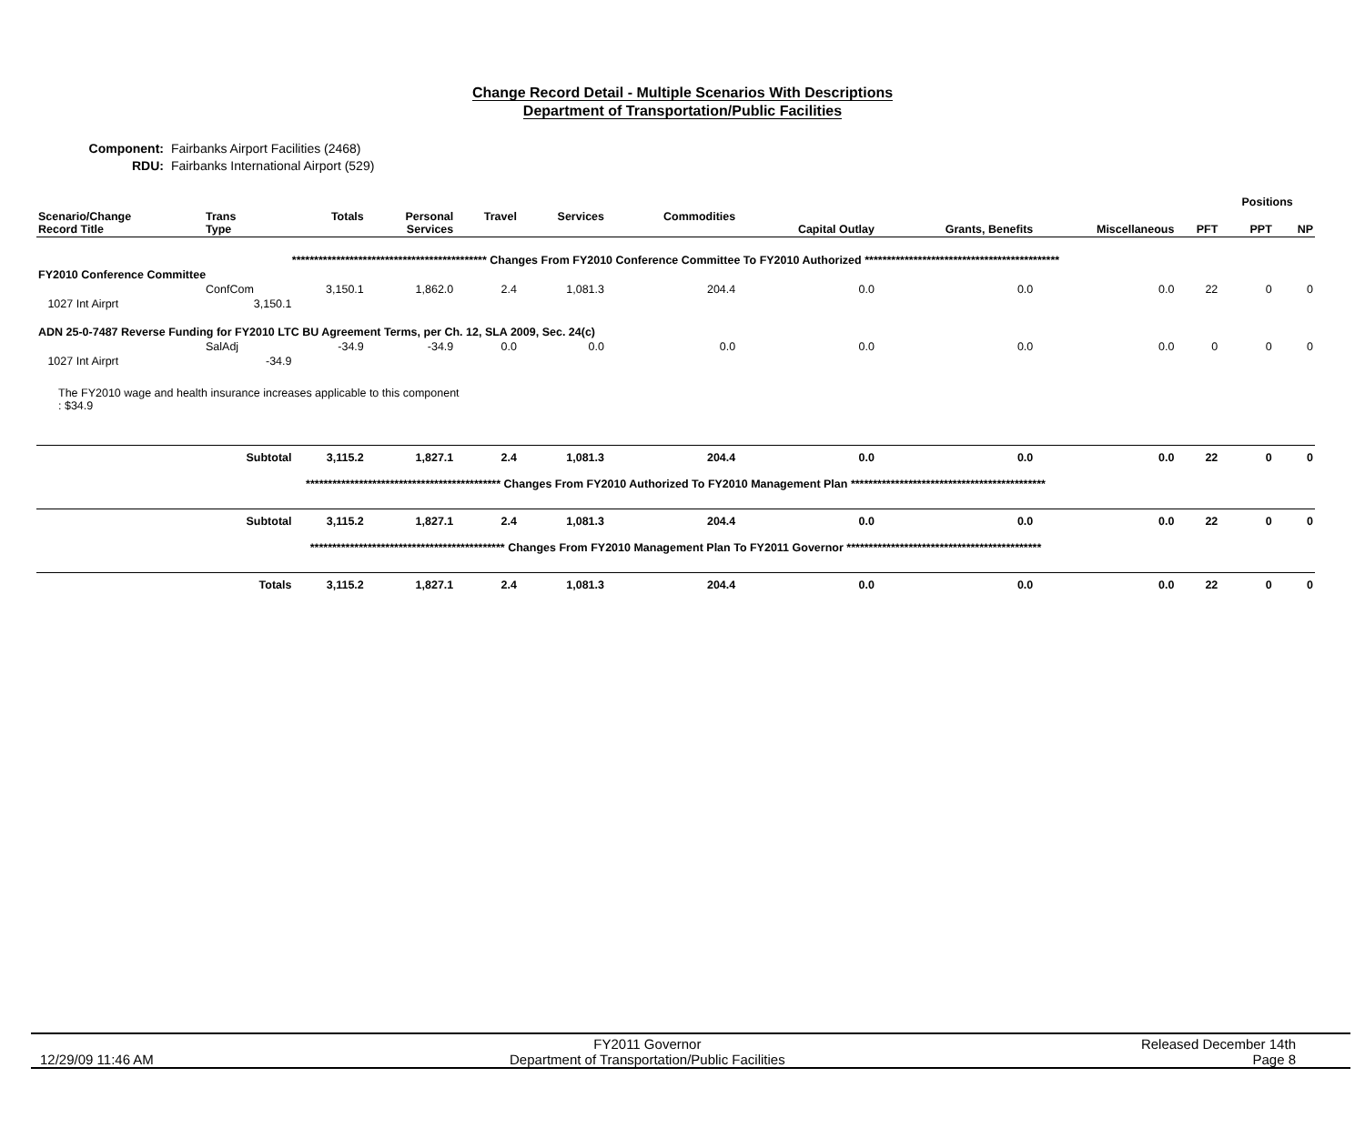Change Record Detail - Multiple Scenarios With Descriptions
Department of Transportation/Public Facilities
Component: Fairbanks Airport Facilities (2468)
RDU: Fairbanks International Airport (529)
| | | | | | | | | | | | Positions | |
| --- | --- | --- | --- | --- | --- | --- | --- | --- | --- | --- | --- | --- |
| Scenario/Change Record Title | Trans Type | Totals | Personal Services | Travel | Services | Commodities | Capital Outlay | Grants, Benefits | Miscellaneous | PFT | PPT | NP |
| ******************************************** Changes From FY2010 Conference Committee To FY2010 Authorized ******************************************** | | | | | | | | | | | | |
| FY2010 Conference Committee | | | | | | | | | | | | |
| | ConfCom | 3,150.1 | 1,862.0 | 2.4 | 1,081.3 | 204.4 | 0.0 | 0.0 | 0.0 | 22 | 0 | 0 |
| 1027 Int Airprt | 3,150.1 | | | | | | | | | | | |
| ADN 25-0-7487 Reverse Funding for FY2010 LTC BU Agreement Terms, per Ch. 12, SLA 2009, Sec. 24(c) | | | | | | | | | | | | |
| | SalAdj | -34.9 | -34.9 | 0.0 | 0.0 | 0.0 | 0.0 | 0.0 | 0.0 | 0 | 0 | 0 |
| 1027 Int Airprt | -34.9 | | | | | | | | | | | |
| The FY2010 wage and health insurance increases applicable to this component : $34.9 | | | | | | | | | | | | |
| | Subtotal | 3,115.2 | 1,827.1 | 2.4 | 1,081.3 | 204.4 | 0.0 | 0.0 | 0.0 | 22 | 0 | 0 |
| ******************************************** Changes From FY2010 Authorized To FY2010 Management Plan ******************************************** | | | | | | | | | | | | |
| | Subtotal | 3,115.2 | 1,827.1 | 2.4 | 1,081.3 | 204.4 | 0.0 | 0.0 | 0.0 | 22 | 0 | 0 |
| ******************************************** Changes From FY2010 Management Plan To FY2011 Governor ******************************************** | | | | | | | | | | | | |
| | Totals | 3,115.2 | 1,827.1 | 2.4 | 1,081.3 | 204.4 | 0.0 | 0.0 | 0.0 | 22 | 0 | 0 |
12/29/09 11:46 AM
FY2011 Governor
Department of Transportation/Public Facilities
Released December 14th
Page 8